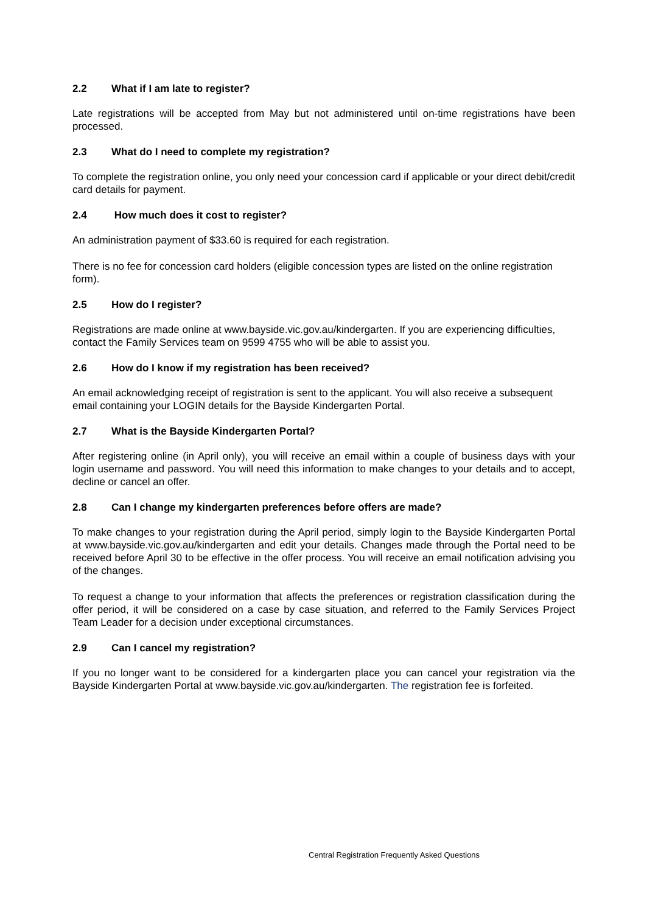2.2 What if I am late to register?
Late registrations will be accepted from May but not administered until on-time registrations have been processed.
2.3 What do I need to complete my registration?
To complete the registration online, you only need your concession card if applicable or your direct debit/credit card details for payment.
2.4 How much does it cost to register?
An administration payment of $33.60 is required for each registration.
There is no fee for concession card holders (eligible concession types are listed on the online registration form).
2.5 How do I register?
Registrations are made online at www.bayside.vic.gov.au/kindergarten. If you are experiencing difficulties, contact the Family Services team on 9599 4755 who will be able to assist you.
2.6 How do I know if my registration has been received?
An email acknowledging receipt of registration is sent to the applicant. You will also receive a subsequent email containing your LOGIN details for the Bayside Kindergarten Portal.
2.7 What is the Bayside Kindergarten Portal?
After registering online (in April only), you will receive an email within a couple of business days with your login username and password. You will need this information to make changes to your details and to accept, decline or cancel an offer.
2.8 Can I change my kindergarten preferences before offers are made?
To make changes to your registration during the April period, simply login to the Bayside Kindergarten Portal at www.bayside.vic.gov.au/kindergarten and edit your details. Changes made through the Portal need to be received before April 30 to be effective in the offer process. You will receive an email notification advising you of the changes.
To request a change to your information that affects the preferences or registration classification during the offer period, it will be considered on a case by case situation, and referred to the Family Services Project Team Leader for a decision under exceptional circumstances.
2.9 Can I cancel my registration?
If you no longer want to be considered for a kindergarten place you can cancel your registration via the Bayside Kindergarten Portal at www.bayside.vic.gov.au/kindergarten. The registration fee is forfeited.
Central Registration Frequently Asked Questions